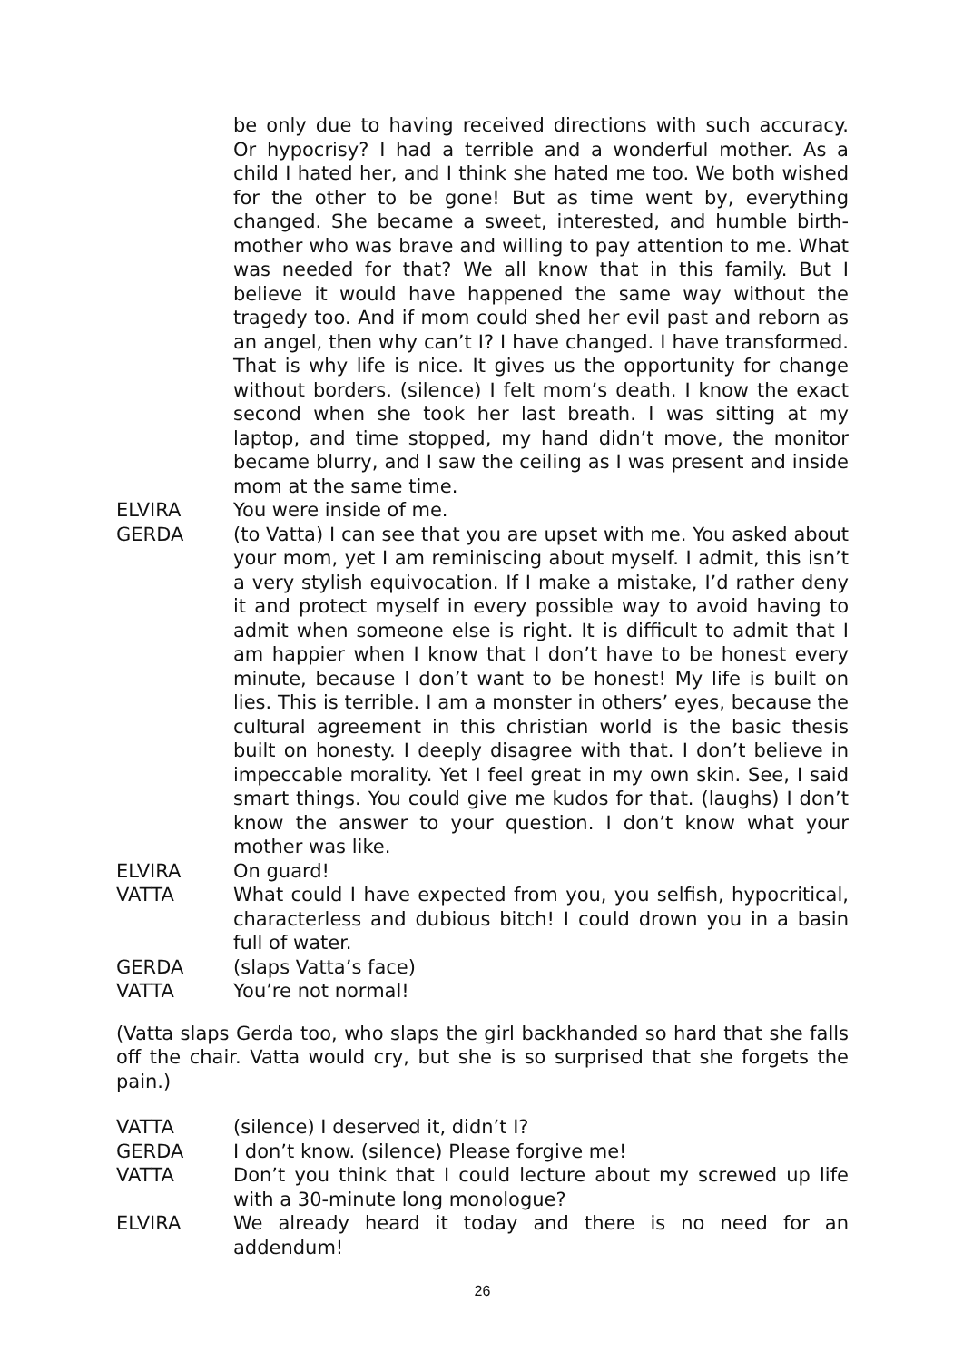be only due to having received directions with such accuracy. Or hypocrisy? I had a terrible and a wonderful mother. As a child I hated her, and I think she hated me too. We both wished for the other to be gone! But as time went by, everything changed. She became a sweet, interested, and humble birth-mother who was brave and willing to pay attention to me. What was needed for that? We all know that in this family. But I believe it would have happened the same way without the tragedy too. And if mom could shed her evil past and reborn as an angel, then why can’t I? I have changed. I have transformed. That is why life is nice. It gives us the opportunity for change without borders. (silence) I felt mom’s death. I know the exact second when she took her last breath. I was sitting at my laptop, and time stopped, my hand didn’t move, the monitor became blurry, and I saw the ceiling as I was present and inside mom at the same time.
ELVIRA You were inside of me.
GERDA (to Vatta) I can see that you are upset with me. You asked about your mom, yet I am reminiscing about myself. I admit, this isn’t a very stylish equivocation. If I make a mistake, I’d rather deny it and protect myself in every possible way to avoid having to admit when someone else is right. It is difficult to admit that I am happier when I know that I don’t have to be honest every minute, because I don’t want to be honest! My life is built on lies. This is terrible. I am a monster in others’ eyes, because the cultural agreement in this christian world is the basic thesis built on honesty. I deeply disagree with that. I don’t believe in impeccable morality. Yet I feel great in my own skin. See, I said smart things. You could give me kudos for that. (laughs) I don’t know the answer to your question. I don’t know what your mother was like.
ELVIRA On guard!
VATTA What could I have expected from you, you selfish, hypocritical, characterless and dubious bitch! I could drown you in a basin full of water.
GERDA (slaps Vatta’s face)
VATTA You’re not normal!
(Vatta slaps Gerda too, who slaps the girl backhanded so hard that she falls off the chair. Vatta would cry, but she is so surprised that she forgets the pain.)
VATTA (silence) I deserved it, didn’t I?
GERDA I don’t know. (silence) Please forgive me!
VATTA Don’t you think that I could lecture about my screwed up life with a 30-minute long monologue?
ELVIRA We already heard it today and there is no need for an addendum!
26